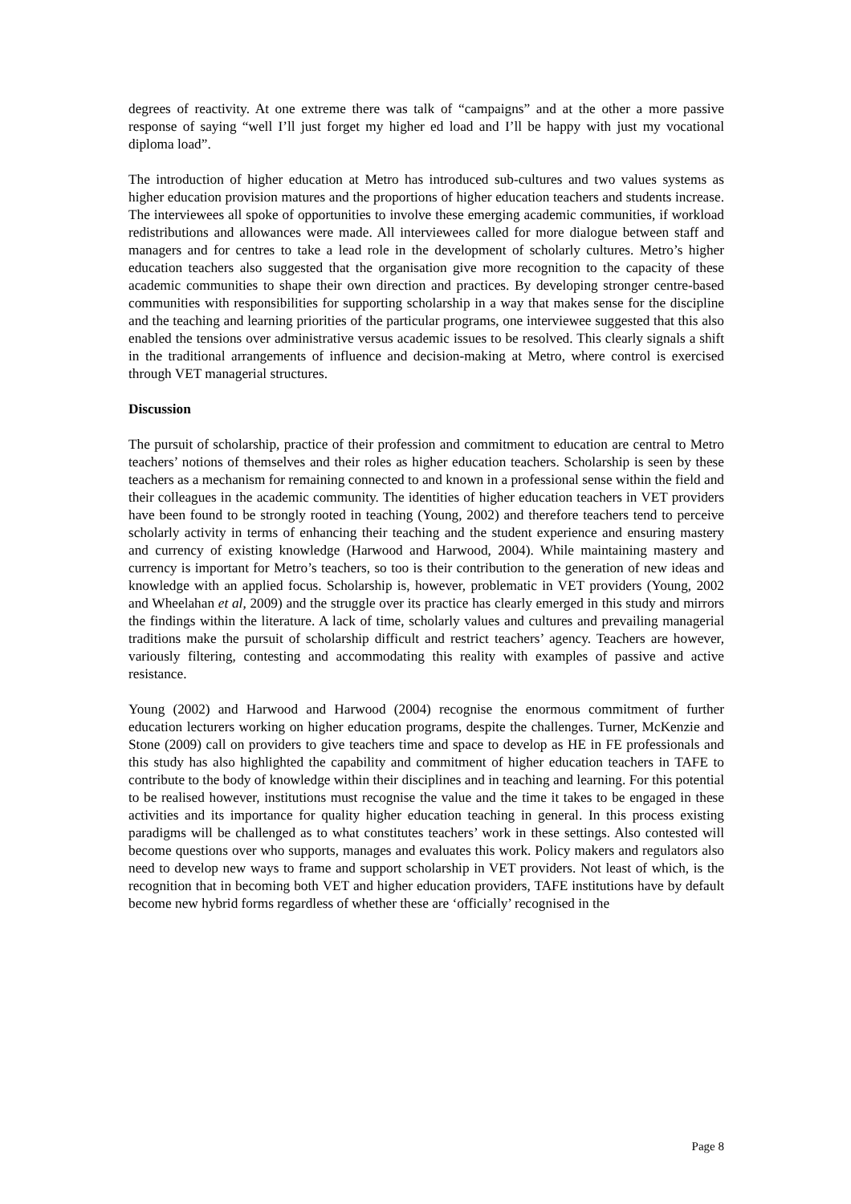degrees of reactivity. At one extreme there was talk of “campaigns” and at the other a more passive response of saying “well I’ll just forget my higher ed load and I’ll be happy with just my vocational diploma load”.
The introduction of higher education at Metro has introduced sub-cultures and two values systems as higher education provision matures and the proportions of higher education teachers and students increase. The interviewees all spoke of opportunities to involve these emerging academic communities, if workload redistributions and allowances were made. All interviewees called for more dialogue between staff and managers and for centres to take a lead role in the development of scholarly cultures. Metro’s higher education teachers also suggested that the organisation give more recognition to the capacity of these academic communities to shape their own direction and practices. By developing stronger centre-based communities with responsibilities for supporting scholarship in a way that makes sense for the discipline and the teaching and learning priorities of the particular programs, one interviewee suggested that this also enabled the tensions over administrative versus academic issues to be resolved. This clearly signals a shift in the traditional arrangements of influence and decision-making at Metro, where control is exercised through VET managerial structures.
Discussion
The pursuit of scholarship, practice of their profession and commitment to education are central to Metro teachers’ notions of themselves and their roles as higher education teachers. Scholarship is seen by these teachers as a mechanism for remaining connected to and known in a professional sense within the field and their colleagues in the academic community. The identities of higher education teachers in VET providers have been found to be strongly rooted in teaching (Young, 2002) and therefore teachers tend to perceive scholarly activity in terms of enhancing their teaching and the student experience and ensuring mastery and currency of existing knowledge (Harwood and Harwood, 2004). While maintaining mastery and currency is important for Metro’s teachers, so too is their contribution to the generation of new ideas and knowledge with an applied focus. Scholarship is, however, problematic in VET providers (Young, 2002 and Wheelahan et al, 2009) and the struggle over its practice has clearly emerged in this study and mirrors the findings within the literature. A lack of time, scholarly values and cultures and prevailing managerial traditions make the pursuit of scholarship difficult and restrict teachers’ agency. Teachers are however, variously filtering, contesting and accommodating this reality with examples of passive and active resistance.
Young (2002) and Harwood and Harwood (2004) recognise the enormous commitment of further education lecturers working on higher education programs, despite the challenges. Turner, McKenzie and Stone (2009) call on providers to give teachers time and space to develop as HE in FE professionals and this study has also highlighted the capability and commitment of higher education teachers in TAFE to contribute to the body of knowledge within their disciplines and in teaching and learning. For this potential to be realised however, institutions must recognise the value and the time it takes to be engaged in these activities and its importance for quality higher education teaching in general. In this process existing paradigms will be challenged as to what constitutes teachers’ work in these settings. Also contested will become questions over who supports, manages and evaluates this work. Policy makers and regulators also need to develop new ways to frame and support scholarship in VET providers. Not least of which, is the recognition that in becoming both VET and higher education providers, TAFE institutions have by default become new hybrid forms regardless of whether these are ‘officially’ recognised in the
Page 8